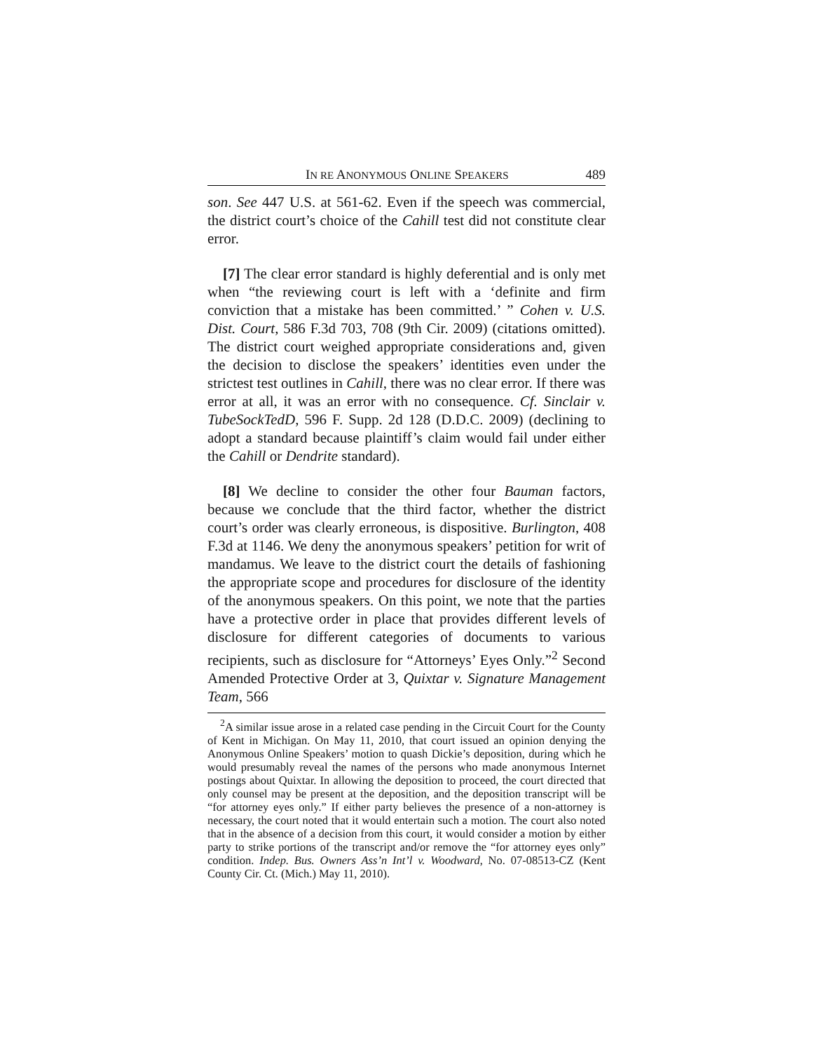IN RE ANONYMOUS ONLINE SPEAKERS 489
son. See 447 U.S. at 561-62. Even if the speech was commercial, the district court’s choice of the Cahill test did not constitute clear error.
[7] The clear error standard is highly deferential and is only met when “the reviewing court is left with a ‘definite and firm conviction that a mistake has been committed.’ ” Cohen v. U.S. Dist. Court, 586 F.3d 703, 708 (9th Cir. 2009) (citations omitted). The district court weighed appropriate considerations and, given the decision to disclose the speakers’ identities even under the strictest test outlines in Cahill, there was no clear error. If there was error at all, it was an error with no consequence. Cf. Sinclair v. TubeSockTedD, 596 F. Supp. 2d 128 (D.D.C. 2009) (declining to adopt a standard because plaintiff’s claim would fail under either the Cahill or Dendrite standard).
[8] We decline to consider the other four Bauman factors, because we conclude that the third factor, whether the district court’s order was clearly erroneous, is dispositive. Burlington, 408 F.3d at 1146. We deny the anonymous speakers’ petition for writ of mandamus. We leave to the district court the details of fashioning the appropriate scope and procedures for disclosure of the identity of the anonymous speakers. On this point, we note that the parties have a protective order in place that provides different levels of disclosure for different categories of documents to various recipients, such as disclosure for “Attorneys’ Eyes Only.”<sup>2</sup> Second Amended Protective Order at 3, Quixtar v. Signature Management Team, 566
<sup>2</sup> A similar issue arose in a related case pending in the Circuit Court for the County of Kent in Michigan. On May 11, 2010, that court issued an opinion denying the Anonymous Online Speakers’ motion to quash Dickie’s deposition, during which he would presumably reveal the names of the persons who made anonymous Internet postings about Quixtar. In allowing the deposition to proceed, the court directed that only counsel may be present at the deposition, and the deposition transcript will be “for attorney eyes only.” If either party believes the presence of a non-attorney is necessary, the court noted that it would entertain such a motion. The court also noted that in the absence of a decision from this court, it would consider a motion by either party to strike portions of the transcript and/or remove the “for attorney eyes only” condition. Indep. Bus. Owners Ass’n Int’l v. Woodward, No. 07-08513-CZ (Kent County Cir. Ct. (Mich.) May 11, 2010).